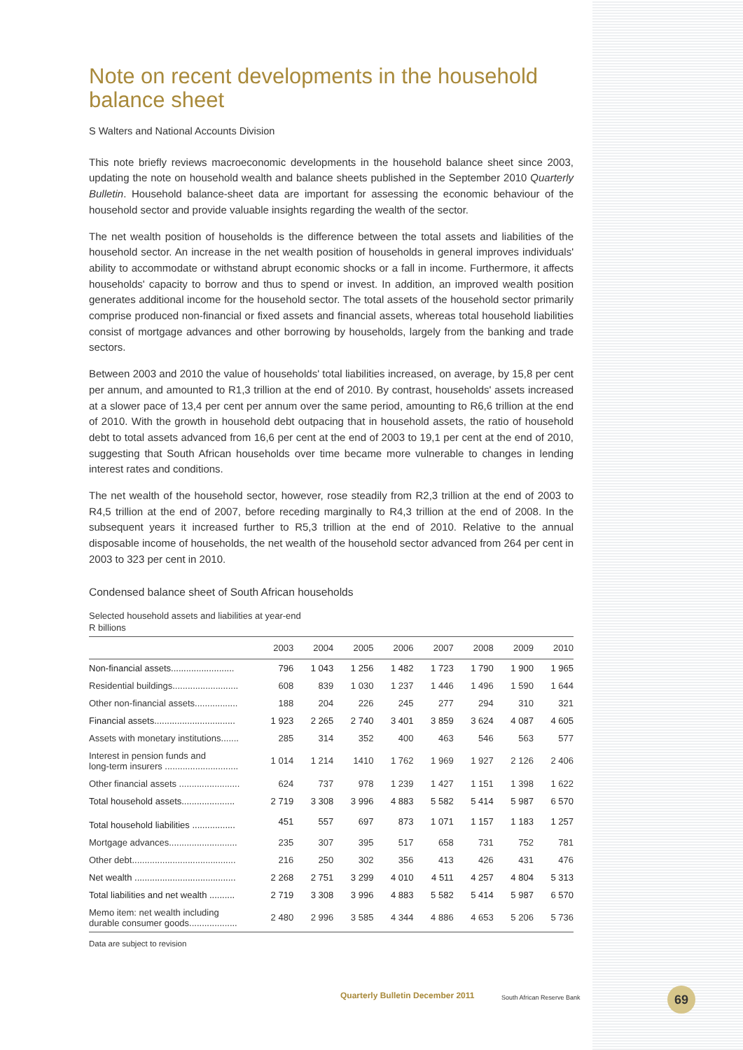Note on recent developments in the household balance sheet
S Walters and National Accounts Division
This note briefly reviews macroeconomic developments in the household balance sheet since 2003, updating the note on household wealth and balance sheets published in the September 2010 Quarterly Bulletin. Household balance-sheet data are important for assessing the economic behaviour of the household sector and provide valuable insights regarding the wealth of the sector.
The net wealth position of households is the difference between the total assets and liabilities of the household sector. An increase in the net wealth position of households in general improves individuals' ability to accommodate or withstand abrupt economic shocks or a fall in income. Furthermore, it affects households' capacity to borrow and thus to spend or invest. In addition, an improved wealth position generates additional income for the household sector. The total assets of the household sector primarily comprise produced non-financial or fixed assets and financial assets, whereas total household liabilities consist of mortgage advances and other borrowing by households, largely from the banking and trade sectors.
Between 2003 and 2010 the value of households' total liabilities increased, on average, by 15,8 per cent per annum, and amounted to R1,3 trillion at the end of 2010. By contrast, households' assets increased at a slower pace of 13,4 per cent per annum over the same period, amounting to R6,6 trillion at the end of 2010. With the growth in household debt outpacing that in household assets, the ratio of household debt to total assets advanced from 16,6 per cent at the end of 2003 to 19,1 per cent at the end of 2010, suggesting that South African households over time became more vulnerable to changes in lending interest rates and conditions.
The net wealth of the household sector, however, rose steadily from R2,3 trillion at the end of 2003 to R4,5 trillion at the end of 2007, before receding marginally to R4,3 trillion at the end of 2008. In the subsequent years it increased further to R5,3 trillion at the end of 2010. Relative to the annual disposable income of households, the net wealth of the household sector advanced from 264 per cent in 2003 to 323 per cent in 2010.
Condensed balance sheet of South African households
Selected household assets and liabilities at year-end
R billions
| | 2003 | 2004 | 2005 | 2006 | 2007 | 2008 | 2009 | 2010 |
| --- | --- | --- | --- | --- | --- | --- | --- | --- |
| Non-financial assets......................... | 796 | 1 043 | 1 256 | 1 482 | 1 723 | 1 790 | 1 900 | 1 965 |
| Residential buildings.......................... | 608 | 839 | 1 030 | 1 237 | 1 446 | 1 496 | 1 590 | 1 644 |
| Other non-financial assets................. | 188 | 204 | 226 | 245 | 277 | 294 | 310 | 321 |
| Financial assets................................ | 1 923 | 2 265 | 2 740 | 3 401 | 3 859 | 3 624 | 4 087 | 4 605 |
| Assets with monetary institutions....... | 285 | 314 | 352 | 400 | 463 | 546 | 563 | 577 |
| Interest in pension funds and long-term insurers ............................. | 1 014 | 1 214 | 1410 | 1 762 | 1 969 | 1 927 | 2 126 | 2 406 |
| Other financial assets ........................ | 624 | 737 | 978 | 1 239 | 1 427 | 1 151 | 1 398 | 1 622 |
| Total household assets..................... | 2 719 | 3 308 | 3 996 | 4 883 | 5 582 | 5 414 | 5 987 | 6 570 |
| Total household liabilities ................. | 451 | 557 | 697 | 873 | 1 071 | 1 157 | 1 183 | 1 257 |
| Mortgage advances........................... | 235 | 307 | 395 | 517 | 658 | 731 | 752 | 781 |
| Other debt......................................... | 216 | 250 | 302 | 356 | 413 | 426 | 431 | 476 |
| Net wealth ........................................ | 2 268 | 2 751 | 3 299 | 4 010 | 4 511 | 4 257 | 4 804 | 5 313 |
| Total liabilities and net wealth .......... | 2 719 | 3 308 | 3 996 | 4 883 | 5 582 | 5 414 | 5 987 | 6 570 |
| Memo item: net wealth including durable consumer goods................... | 2 480 | 2 996 | 3 585 | 4 344 | 4 886 | 4 653 | 5 206 | 5 736 |
Data are subject to revision
Quarterly Bulletin December 2011
South African Reserve Bank 69